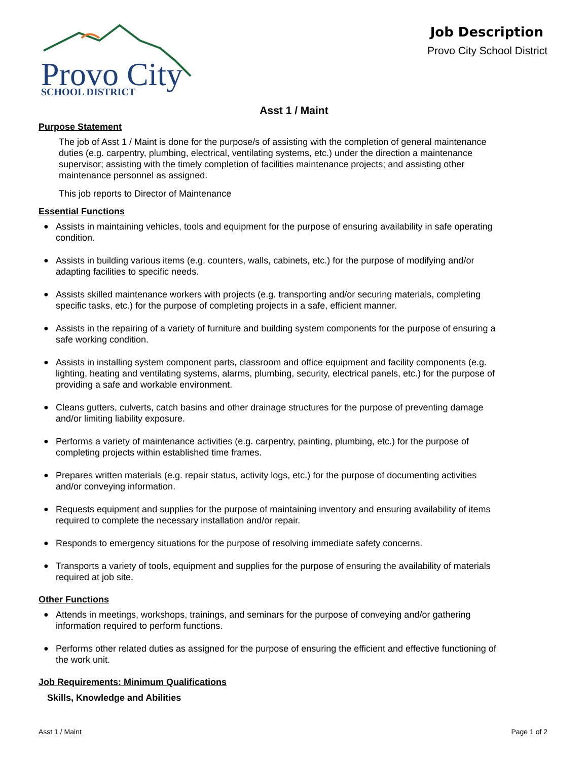Provo City
SCHOOL DISTRICT
Job Description
Provo City School District
Asst 1 / Maint
Purpose Statement
The job of Asst 1 / Maint is done for the purpose/s of assisting with the completion of general maintenance duties (e.g. carpentry, plumbing, electrical, ventilating systems, etc.) under the direction a maintenance supervisor; assisting with the timely completion of facilities maintenance projects; and assisting other maintenance personnel as assigned.
This job reports to Director of Maintenance
Essential Functions
● Assists in maintaining vehicles, tools and equipment for the purpose of ensuring availability in safe operating condition.
● Assists in building various items (e.g. counters, walls, cabinets, etc.) for the purpose of modifying and/or adapting facilities to specific needs.
● Assists skilled maintenance workers with projects (e.g. transporting and/or securing materials, completing specific tasks, etc.) for the purpose of completing projects in a safe, efficient manner.
● Assists in the repairing of a variety of furniture and building system components for the purpose of ensuring a safe working condition.
● Assists in installing system component parts, classroom and office equipment and facility components (e.g. lighting, heating and ventilating systems, alarms, plumbing, security, electrical panels, etc.) for the purpose of providing a safe and workable environment.
● Cleans gutters, culverts, catch basins and other drainage structures for the purpose of preventing damage and/or limiting liability exposure.
● Performs a variety of maintenance activities (e.g. carpentry, painting, plumbing, etc.) for the purpose of completing projects within established time frames.
● Prepares written materials (e.g. repair status, activity logs, etc.) for the purpose of documenting activities and/or conveying information.
● Requests equipment and supplies for the purpose of maintaining inventory and ensuring availability of items required to complete the necessary installation and/or repair.
● Responds to emergency situations for the purpose of resolving immediate safety concerns.
● Transports a variety of tools, equipment and supplies for the purpose of ensuring the availability of materials required at job site.
Other Functions
● Attends in meetings, workshops, trainings, and seminars for the purpose of conveying and/or gathering information required to perform functions.
● Performs other related duties as assigned for the purpose of ensuring the efficient and effective functioning of the work unit.
Job Requirements: Minimum Qualifications
Skills, Knowledge and Abilities
Asst 1 / Maint Page 1 of 2